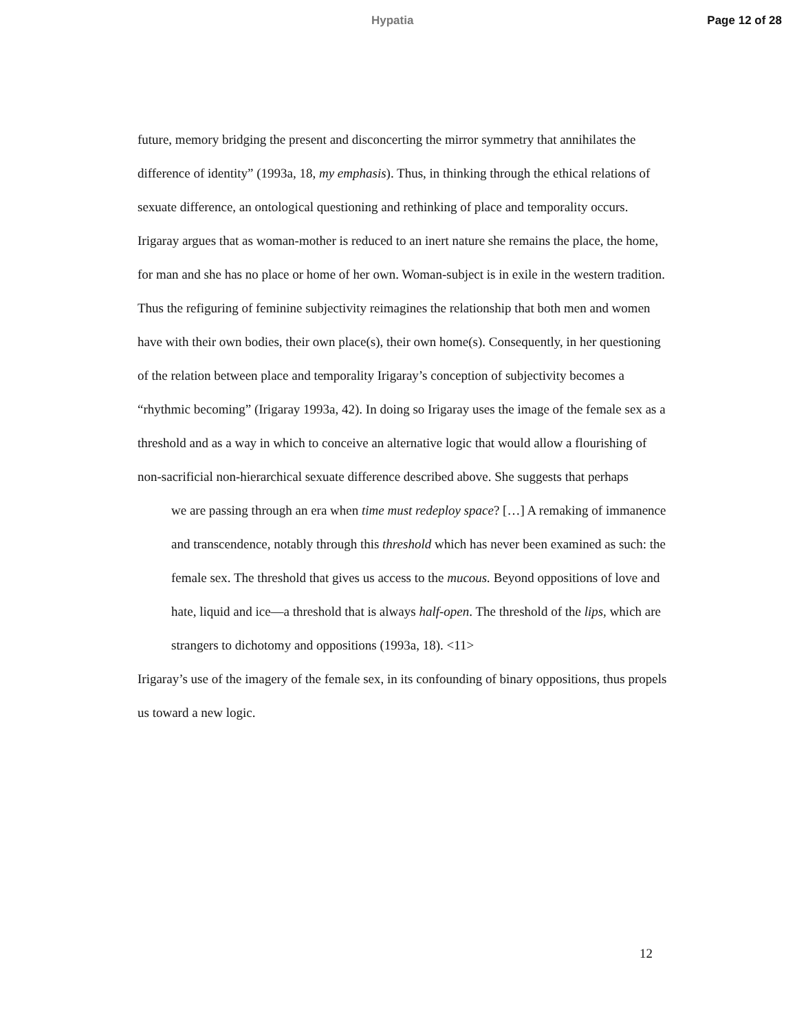Hypatia Page 12 of 28
future, memory bridging the present and disconcerting the mirror symmetry that annihilates the difference of identity” (1993a, 18, my emphasis). Thus, in thinking through the ethical relations of sexuate difference, an ontological questioning and rethinking of place and temporality occurs. Irigaray argues that as woman-mother is reduced to an inert nature she remains the place, the home, for man and she has no place or home of her own. Woman-subject is in exile in the western tradition. Thus the refiguring of feminine subjectivity reimagines the relationship that both men and women have with their own bodies, their own place(s), their own home(s). Consequently, in her questioning of the relation between place and temporality Irigaray’s conception of subjectivity becomes a “rhythmic becoming” (Irigaray 1993a, 42). In doing so Irigaray uses the image of the female sex as a threshold and as a way in which to conceive an alternative logic that would allow a flourishing of non-sacrificial non-hierarchical sexuate difference described above. She suggests that perhaps
we are passing through an era when time must redeploy space? […] A remaking of immanence and transcendence, notably through this threshold which has never been examined as such: the female sex. The threshold that gives us access to the mucous. Beyond oppositions of love and hate, liquid and ice—a threshold that is always half-open. The threshold of the lips, which are strangers to dichotomy and oppositions (1993a, 18). <11>
Irigaray’s use of the imagery of the female sex, in its confounding of binary oppositions, thus propels us toward a new logic.
12